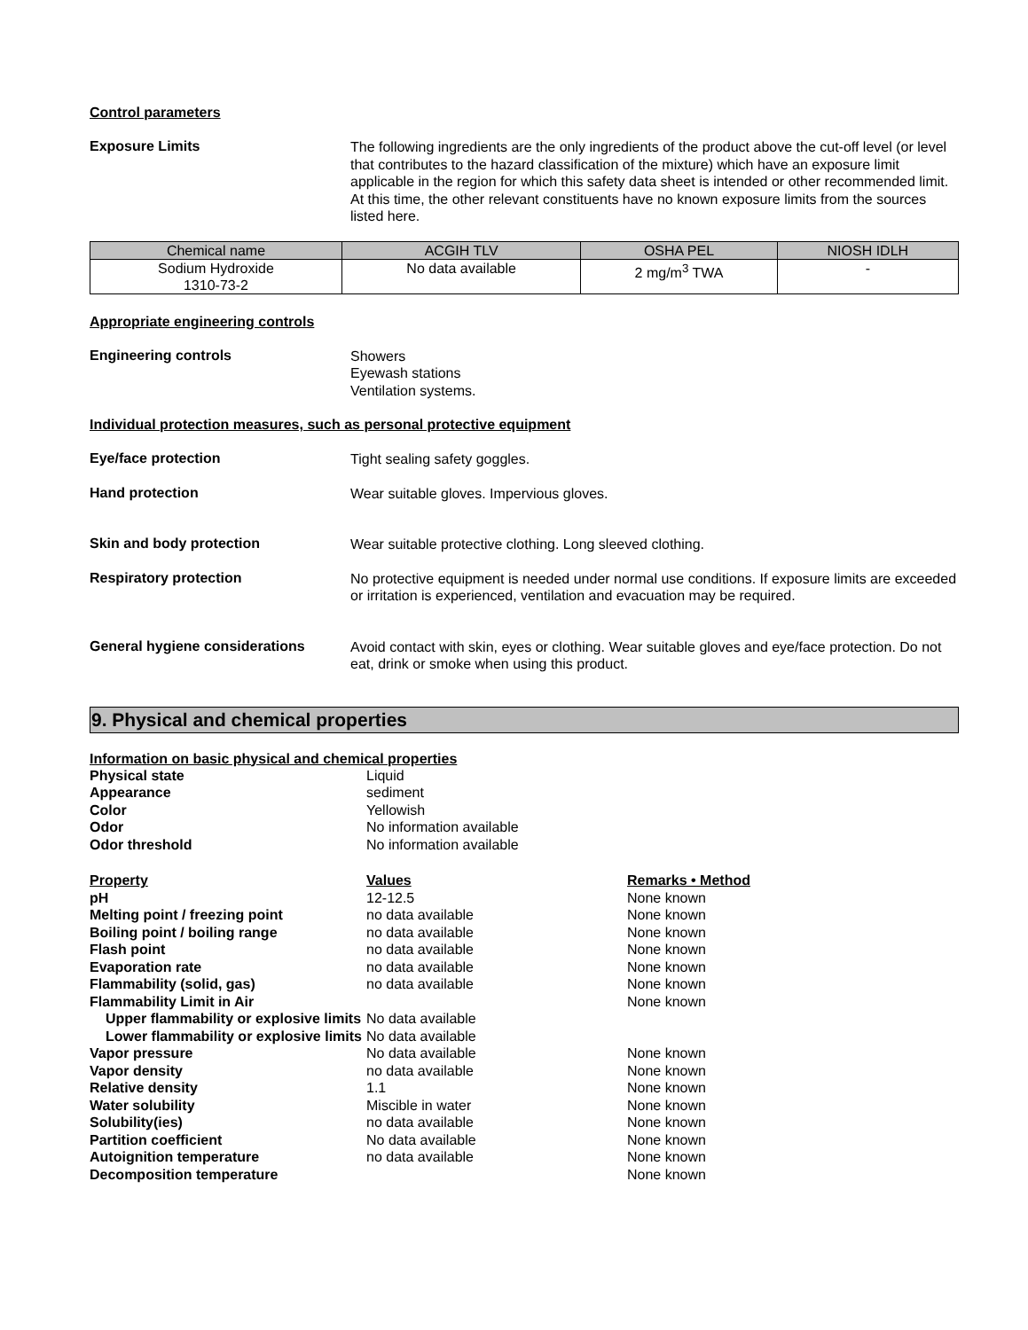Control parameters
Exposure Limits
The following ingredients are the only ingredients of the product above the cut-off level (or level that contributes to the hazard classification of the mixture) which have an exposure limit applicable in the region for which this safety data sheet is intended or other recommended limit. At this time, the other relevant constituents have no known exposure limits from the sources listed here.
| Chemical name | ACGIH TLV | OSHA PEL | NIOSH IDLH |
| --- | --- | --- | --- |
| Sodium Hydroxide 1310-73-2 | No data available | 2 mg/m<sup>3</sup> TWA | - |
Appropriate engineering controls
Engineering controls
Showers
Eyewash stations
Ventilation systems.
Individual protection measures, such as personal protective equipment
Eye/face protection
Tight sealing safety goggles.
Hand protection
Wear suitable gloves. Impervious gloves.
Skin and body protection
Wear suitable protective clothing. Long sleeved clothing.
Respiratory protection
No protective equipment is needed under normal use conditions. If exposure limits are exceeded or irritation is experienced, ventilation and evacuation may be required.
General hygiene considerations
Avoid contact with skin, eyes or clothing. Wear suitable gloves and eye/face protection. Do not eat, drink or smoke when using this product.
9. Physical and chemical properties
Information on basic physical and chemical properties
| Physical state | Liquid | |
| Appearance | sediment | |
| Color | Yellowish | |
| Odor | No information available | |
| Odor threshold | No information available | |
| Property | Values | Remarks • Method |
| pH | 12-12.5 | None known |
| Melting point / freezing point | no data available | None known |
| Boiling point / boiling range | no data available | None known |
| Flash point | no data available | None known |
| Evaporation rate | no data available | None known |
| Flammability (solid, gas) | no data available | None known |
| Flammability Limit in Air | | None known |
| Upper flammability or explosive limits | No data available | |
| Lower flammability or explosive limits | No data available | |
| Vapor pressure | No data available | None known |
| Vapor density | no data available | None known |
| Relative density | 1.1 | None known |
| Water solubility | Miscible in water | None known |
| Solubility(ies) | no data available | None known |
| Partition coefficient | No data available | None known |
| Autoignition temperature | no data available | None known |
| Decomposition temperature | | None known |